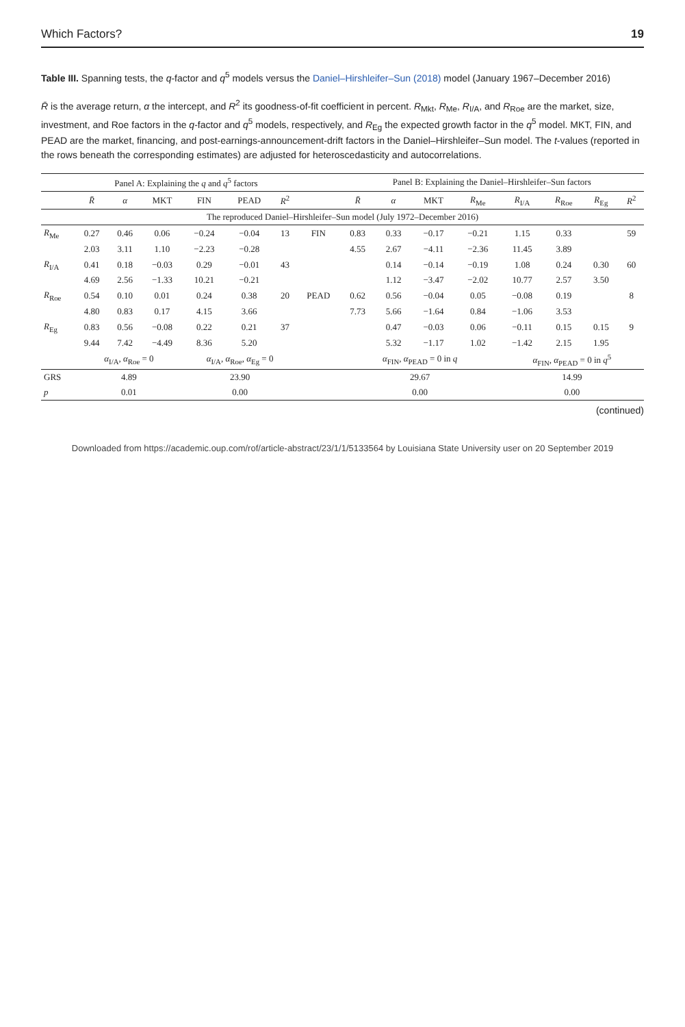Which Factors? 19
Table III. Spanning tests, the q-factor and q<sup>5</sup> models versus the Daniel–Hirshleifer–Sun (2018) model (January 1967–December 2016)
R̄ is the average return, α the intercept, and R<sup>2</sup> its goodness-of-fit coefficient in percent. R<sub>Mkt</sub>, R<sub>Me</sub>, R<sub>I/A</sub>, and R<sub>Roe</sub> are the market, size, investment, and Roe factors in the q-factor and q<sup>5</sup> models, respectively, and R<sub>Eg</sub> the expected growth factor in the q<sup>5</sup> model. MKT, FIN, and PEAD are the market, financing, and post-earnings-announcement-drift factors in the Daniel–Hirshleifer–Sun model. The t-values (reported in the rows beneath the corresponding estimates) are adjusted for heteroscedasticity and autocorrelations.
| | Panel A: Explaining the q and q<sup>5</sup> factors | | | | | | | Panel B: Explaining the Daniel–Hirshleifer–Sun factors | | | | | | | |
| --- | --- | --- | --- | --- | --- | --- | --- | --- | --- | --- | --- | --- | --- | --- | --- |
| | R̄ | α | MKT | FIN | PEAD | R<sup>2</sup> | | R̄ | α | MKT | R<sub>Me</sub> | R<sub>I/A</sub> | R<sub>Roe</sub> | R<sub>Eg</sub> | R<sup>2</sup> |
| The reproduced Daniel–Hirshleifer–Sun model (July 1972–December 2016) | | | | | | | | | | | | | | | |
| R<sub>Me</sub> | 0.27 | 0.46 | 0.06 | −0.24 | −0.04 | 13 | FIN | 0.83 | 0.33 | −0.17 | −0.21 | 1.15 | 0.33 | | 59 |
| | 2.03 | 3.11 | 1.10 | −2.23 | −0.28 | | | 4.55 | 2.67 | −4.11 | −2.36 | 11.45 | 3.89 | | |
| R<sub>I/A</sub> | 0.41 | 0.18 | −0.03 | 0.29 | −0.01 | 43 | | | 0.14 | −0.14 | −0.19 | 1.08 | 0.24 | 0.30 | 60 |
| | 4.69 | 2.56 | −1.33 | 10.21 | −0.21 | | | | 1.12 | −3.47 | −2.02 | 10.77 | 2.57 | 3.50 | |
| R<sub>Roe</sub> | 0.54 | 0.10 | 0.01 | 0.24 | 0.38 | 20 | PEAD | 0.62 | 0.56 | −0.04 | 0.05 | −0.08 | 0.19 | | 8 |
| | 4.80 | 0.83 | 0.17 | 4.15 | 3.66 | | | 7.73 | 5.66 | −1.64 | 0.84 | −1.06 | 3.53 | | |
| R<sub>Eg</sub> | 0.83 | 0.56 | −0.08 | 0.22 | 0.21 | 37 | | | 0.47 | −0.03 | 0.06 | −0.11 | 0.15 | 0.15 | 9 |
| | 9.44 | 7.42 | −4.49 | 8.36 | 5.20 | | | | 5.32 | −1.17 | 1.02 | −1.42 | 2.15 | 1.95 | |
| | α<sub>I/A</sub>, α<sub>Roe</sub> = 0 | | | α<sub>I/A</sub>, α<sub>Roe</sub>, α<sub>Eg</sub> = 0 | | | | α<sub>FIN</sub>, α<sub>PEAD</sub> = 0 in q | | | | α<sub>FIN</sub>, α<sub>PEAD</sub> = 0 in q<sup>5</sup> | | | |
| GRS | 4.89 | | | 23.90 | | | | 29.67 | | | | 14.99 | | | |
| p | 0.01 | | | 0.00 | | | | 0.00 | | | | 0.00 | | | |
(continued)
Downloaded from https://academic.oup.com/rof/article-abstract/23/1/1/5133564 by Louisiana State University user on 20 September 2019